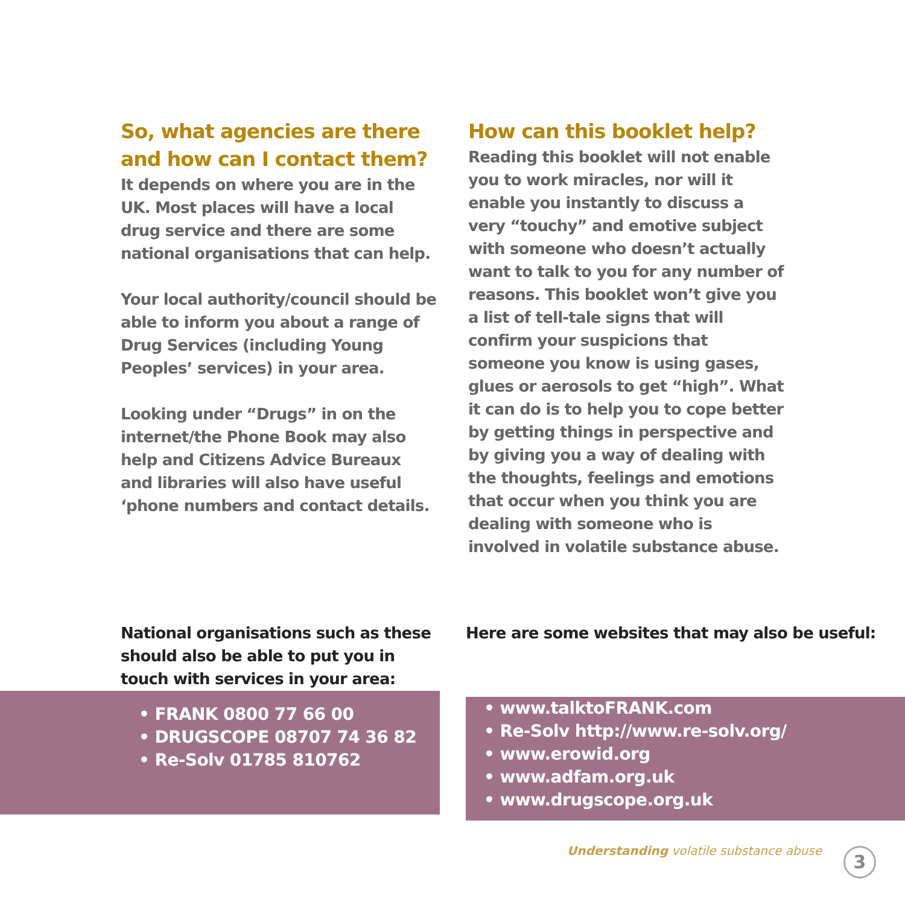So, what agencies are there and how can I contact them?
It depends on where you are in the UK. Most places will have a local drug service and there are some national organisations that can help.
Your local authority/council should be able to inform you about a range of Drug Services (including Young Peoples’ services) in your area.
Looking under “Drugs” in on the internet/the Phone Book may also help and Citizens Advice Bureaux and libraries will also have useful ‘phone numbers and contact details.
How can this booklet help?
Reading this booklet will not enable you to work miracles, nor will it enable you instantly to discuss a very “touchy” and emotive subject with someone who doesn’t actually want to talk to you for any number of reasons. This booklet won’t give you a list of tell-tale signs that will confirm your suspicions that someone you know is using gases, glues or aerosols to get “high”. What it can do is to help you to cope better by getting things in perspective and by giving you a way of dealing with the thoughts, feelings and emotions that occur when you think you are dealing with someone who is involved in volatile substance abuse.
National organisations such as these should also be able to put you in touch with services in your area:
• FRANK 0800 77 66 00
• DRUGSCOPE 08707 74 36 82
• Re-Solv 01785 810762
Here are some websites that may also be useful:
• www.talktoFRANK.com
• Re-Solv http://www.re-solv.org/
• www.erowid.org
• www.adfam.org.uk
• www.drugscope.org.uk
Understanding volatile substance abuse
3